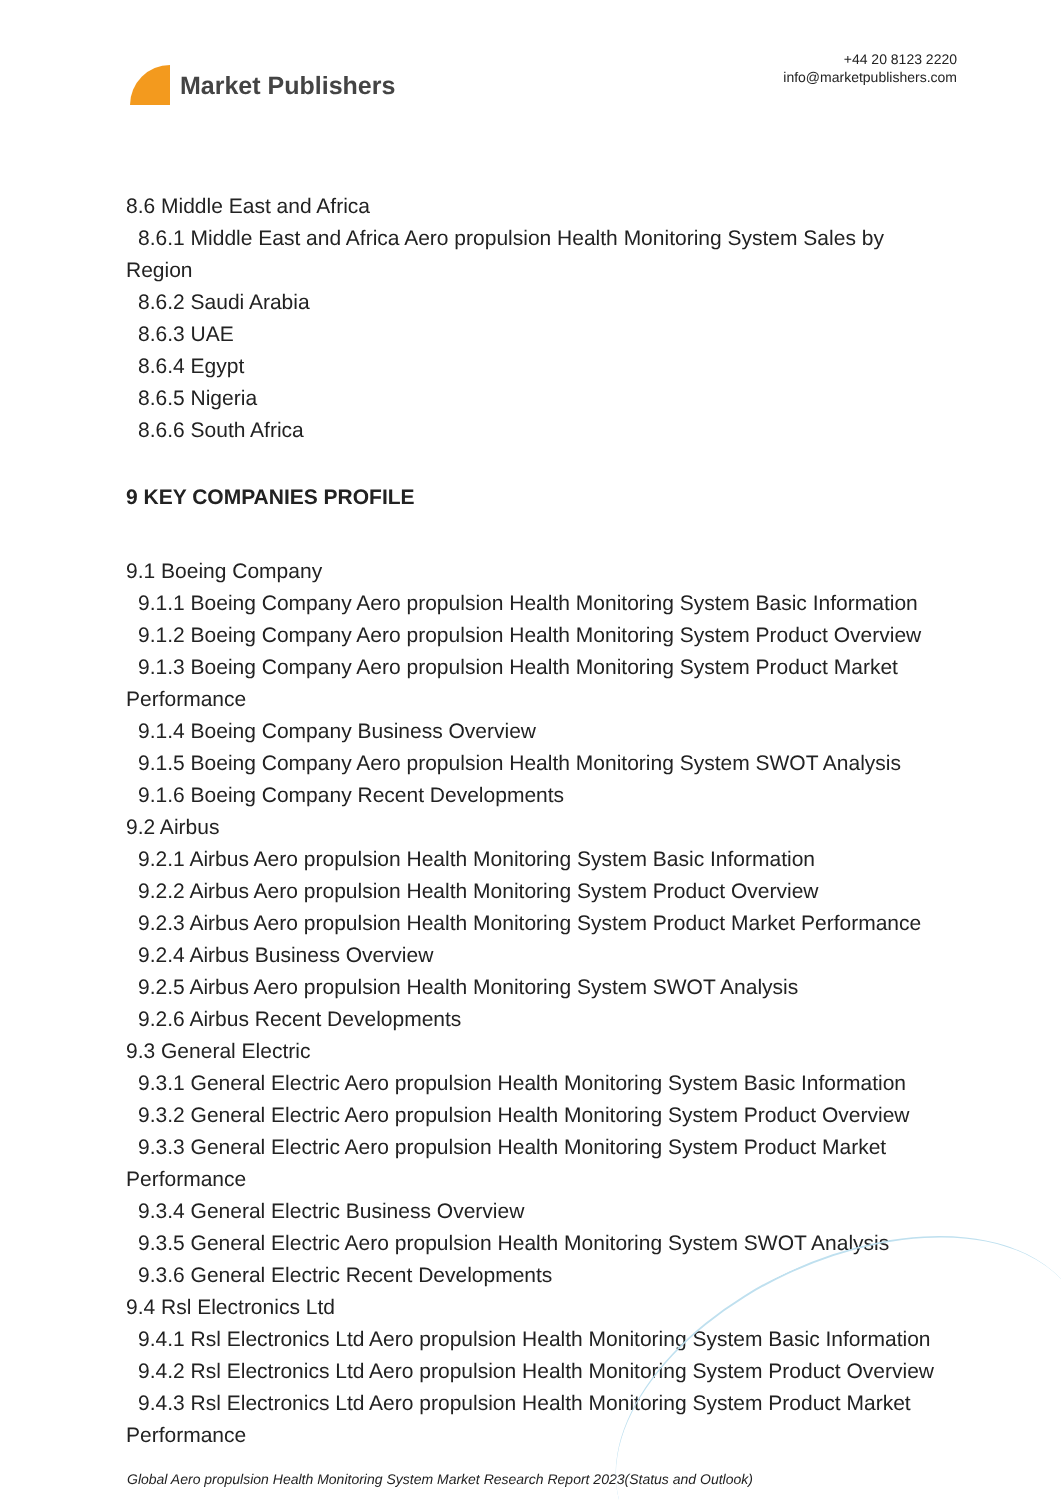Market Publishers
+44 20 8123 2220
info@marketpublishers.com
8.6 Middle East and Africa
8.6.1 Middle East and Africa Aero propulsion Health Monitoring System Sales by
Region
8.6.2 Saudi Arabia
8.6.3 UAE
8.6.4 Egypt
8.6.5 Nigeria
8.6.6 South Africa
9 KEY COMPANIES PROFILE
9.1 Boeing Company
9.1.1 Boeing Company Aero propulsion Health Monitoring System Basic Information
9.1.2 Boeing Company Aero propulsion Health Monitoring System Product Overview
9.1.3 Boeing Company Aero propulsion Health Monitoring System Product Market
Performance
9.1.4 Boeing Company Business Overview
9.1.5 Boeing Company Aero propulsion Health Monitoring System SWOT Analysis
9.1.6 Boeing Company Recent Developments
9.2 Airbus
9.2.1 Airbus Aero propulsion Health Monitoring System Basic Information
9.2.2 Airbus Aero propulsion Health Monitoring System Product Overview
9.2.3 Airbus Aero propulsion Health Monitoring System Product Market Performance
9.2.4 Airbus Business Overview
9.2.5 Airbus Aero propulsion Health Monitoring System SWOT Analysis
9.2.6 Airbus Recent Developments
9.3 General Electric
9.3.1 General Electric Aero propulsion Health Monitoring System Basic Information
9.3.2 General Electric Aero propulsion Health Monitoring System Product Overview
9.3.3 General Electric Aero propulsion Health Monitoring System Product Market
Performance
9.3.4 General Electric Business Overview
9.3.5 General Electric Aero propulsion Health Monitoring System SWOT Analysis
9.3.6 General Electric Recent Developments
9.4 Rsl Electronics Ltd
9.4.1 Rsl Electronics Ltd Aero propulsion Health Monitoring System Basic Information
9.4.2 Rsl Electronics Ltd Aero propulsion Health Monitoring System Product Overview
9.4.3 Rsl Electronics Ltd Aero propulsion Health Monitoring System Product Market
Performance
Global Aero propulsion Health Monitoring System Market Research Report 2023(Status and Outlook)